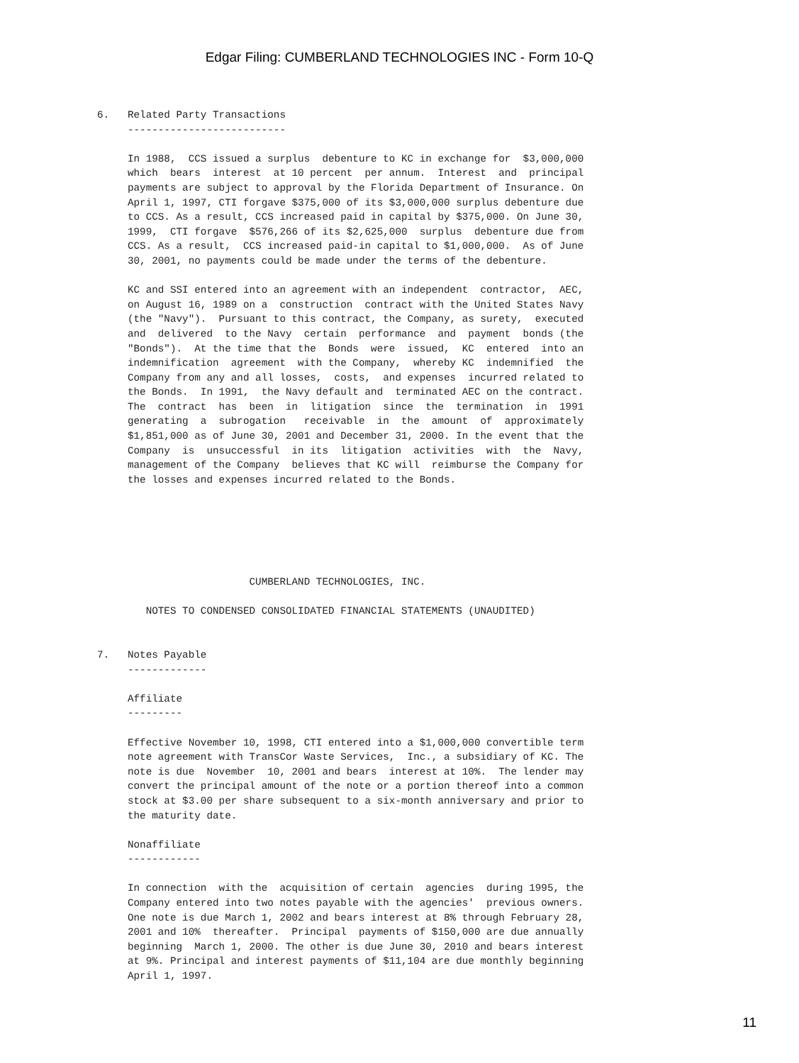Edgar Filing: CUMBERLAND TECHNOLOGIES INC - Form 10-Q
6.   Related Party Transactions
     --------------------------

     In 1988,  CCS issued a surplus  debenture to KC in exchange for  $3,000,000
     which  bears  interest  at 10 percent  per annum.  Interest  and  principal
     payments are subject to approval by the Florida Department of Insurance. On
     April 1, 1997, CTI forgave $375,000 of its $3,000,000 surplus debenture due
     to CCS. As a result, CCS increased paid in capital by $375,000. On June 30,
     1999,  CTI forgave  $576,266 of its $2,625,000  surplus  debenture due from
     CCS. As a result,  CCS increased paid-in capital to $1,000,000.  As of June
     30, 2001, no payments could be made under the terms of the debenture.

     KC and SSI entered into an agreement with an independent  contractor,  AEC,
     on August 16, 1989 on a  construction  contract with the United States Navy
     (the "Navy").  Pursuant to this contract, the Company, as surety,  executed
     and  delivered  to the Navy  certain  performance  and  payment  bonds (the
     "Bonds").  At the time that the  Bonds  were  issued,  KC  entered  into an
     indemnification  agreement  with the Company,  whereby KC  indemnified  the
     Company from any and all losses,  costs,  and expenses  incurred related to
     the Bonds.  In 1991,  the Navy default and  terminated AEC on the contract.
     The  contract  has  been  in  litigation  since  the  termination  in  1991
     generating  a  subrogation   receivable  in  the  amount  of  approximately
     $1,851,000 as of June 30, 2001 and December 31, 2000. In the event that the
     Company  is  unsuccessful  in its  litigation  activities  with  the  Navy,
     management of the Company  believes that KC will  reimburse the Company for
     the losses and expenses incurred related to the Bonds.






                         CUMBERLAND TECHNOLOGIES, INC.

        NOTES TO CONDENSED CONSOLIDATED FINANCIAL STATEMENTS (UNAUDITED)


7.   Notes Payable
     -------------

     Affiliate
     ---------

     Effective November 10, 1998, CTI entered into a $1,000,000 convertible term
     note agreement with TransCor Waste Services,  Inc., a subsidiary of KC. The
     note is due  November  10, 2001 and bears  interest at 10%.  The lender may
     convert the principal amount of the note or a portion thereof into a common
     stock at $3.00 per share subsequent to a six-month anniversary and prior to
     the maturity date.

     Nonaffiliate
     ------------

     In connection  with the  acquisition of certain  agencies  during 1995, the
     Company entered into two notes payable with the agencies'  previous owners.
     One note is due March 1, 2002 and bears interest at 8% through February 28,
     2001 and 10%  thereafter.  Principal  payments of $150,000 are due annually
     beginning  March 1, 2000. The other is due June 30, 2010 and bears interest
     at 9%. Principal and interest payments of $11,104 are due monthly beginning
     April 1, 1997.
11